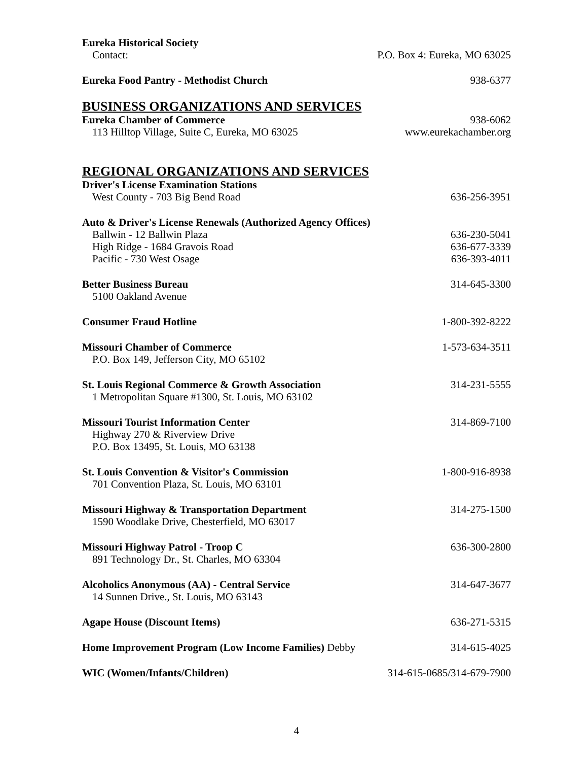Eureka Historical Society
Contact: P.O. Box 4: Eureka, MO 63025
Eureka Food Pantry - Methodist Church 938-6377
BUSINESS ORGANIZATIONS AND SERVICES
Eureka Chamber of Commerce 938-6062
113 Hilltop Village, Suite C, Eureka, MO 63025 www.eurekachamber.org
REGIONAL ORGANIZATIONS AND SERVICES
Driver's License Examination Stations
West County - 703 Big Bend Road 636-256-3951
Auto & Driver's License Renewals (Authorized Agency Offices)
Ballwin - 12 Ballwin Plaza 636-230-5041
High Ridge - 1684 Gravois Road 636-677-3339
Pacific - 730 West Osage 636-393-4011
Better Business Bureau 314-645-3300
5100 Oakland Avenue
Consumer Fraud Hotline 1-800-392-8222
Missouri Chamber of Commerce 1-573-634-3511
P.O. Box 149, Jefferson City, MO 65102
St. Louis Regional Commerce & Growth Association 314-231-5555
1 Metropolitan Square #1300, St. Louis, MO 63102
Missouri Tourist Information Center 314-869-7100
Highway 270 & Riverview Drive
P.O. Box 13495, St. Louis, MO 63138
St. Louis Convention & Visitor's Commission 1-800-916-8938
701 Convention Plaza, St. Louis, MO 63101
Missouri Highway & Transportation Department 314-275-1500
1590 Woodlake Drive, Chesterfield, MO 63017
Missouri Highway Patrol - Troop C 636-300-2800
891 Technology Dr., St. Charles, MO 63304
Alcoholics Anonymous (AA) - Central Service 314-647-3677
14 Sunnen Drive., St. Louis, MO 63143
Agape House (Discount Items) 636-271-5315
Home Improvement Program (Low Income Families) Debby 314-615-4025
WIC (Women/Infants/Children) 314-615-0685/314-679-7900
4